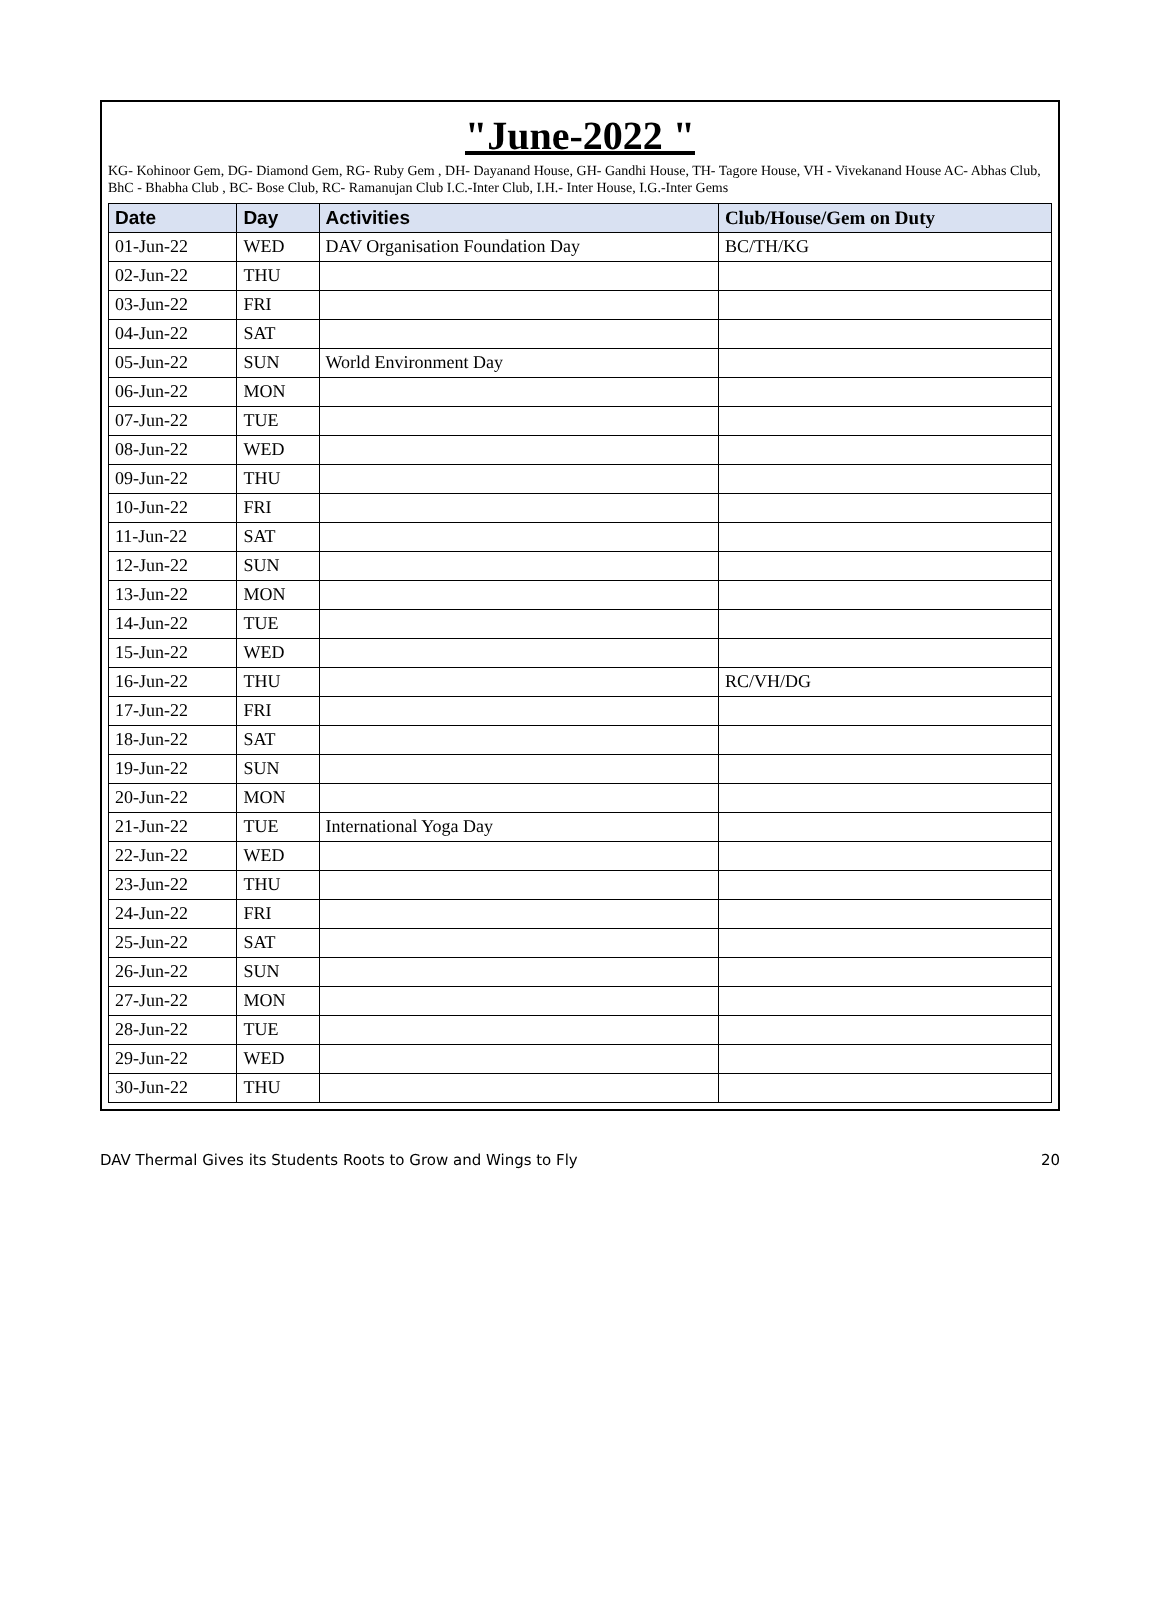"June-2022 "
KG- Kohinoor Gem, DG- Diamond Gem, RG- Ruby Gem , DH- Dayanand House, GH- Gandhi House, TH- Tagore House, VH - Vivekanand House AC- Abhas Club,
BhC - Bhabha Club , BC- Bose Club, RC- Ramanujan Club I.C.-Inter Club, I.H.- Inter House, I.G.-Inter Gems
| Date | Day | Activities | Club/House/Gem on Duty |
| --- | --- | --- | --- |
| 01-Jun-22 | WED | DAV Organisation Foundation Day | BC/TH/KG |
| 02-Jun-22 | THU | | |
| 03-Jun-22 | FRI | | |
| 04-Jun-22 | SAT | | |
| 05-Jun-22 | SUN | World Environment Day | |
| 06-Jun-22 | MON | | |
| 07-Jun-22 | TUE | | |
| 08-Jun-22 | WED | | |
| 09-Jun-22 | THU | | |
| 10-Jun-22 | FRI | | |
| 11-Jun-22 | SAT | | |
| 12-Jun-22 | SUN | | |
| 13-Jun-22 | MON | | |
| 14-Jun-22 | TUE | | |
| 15-Jun-22 | WED | | |
| 16-Jun-22 | THU | | RC/VH/DG |
| 17-Jun-22 | FRI | | |
| 18-Jun-22 | SAT | | |
| 19-Jun-22 | SUN | | |
| 20-Jun-22 | MON | | |
| 21-Jun-22 | TUE | International Yoga Day | |
| 22-Jun-22 | WED | | |
| 23-Jun-22 | THU | | |
| 24-Jun-22 | FRI | | |
| 25-Jun-22 | SAT | | |
| 26-Jun-22 | SUN | | |
| 27-Jun-22 | MON | | |
| 28-Jun-22 | TUE | | |
| 29-Jun-22 | WED | | |
| 30-Jun-22 | THU | | |
DAV Thermal Gives its Students Roots to Grow and Wings to Fly 20